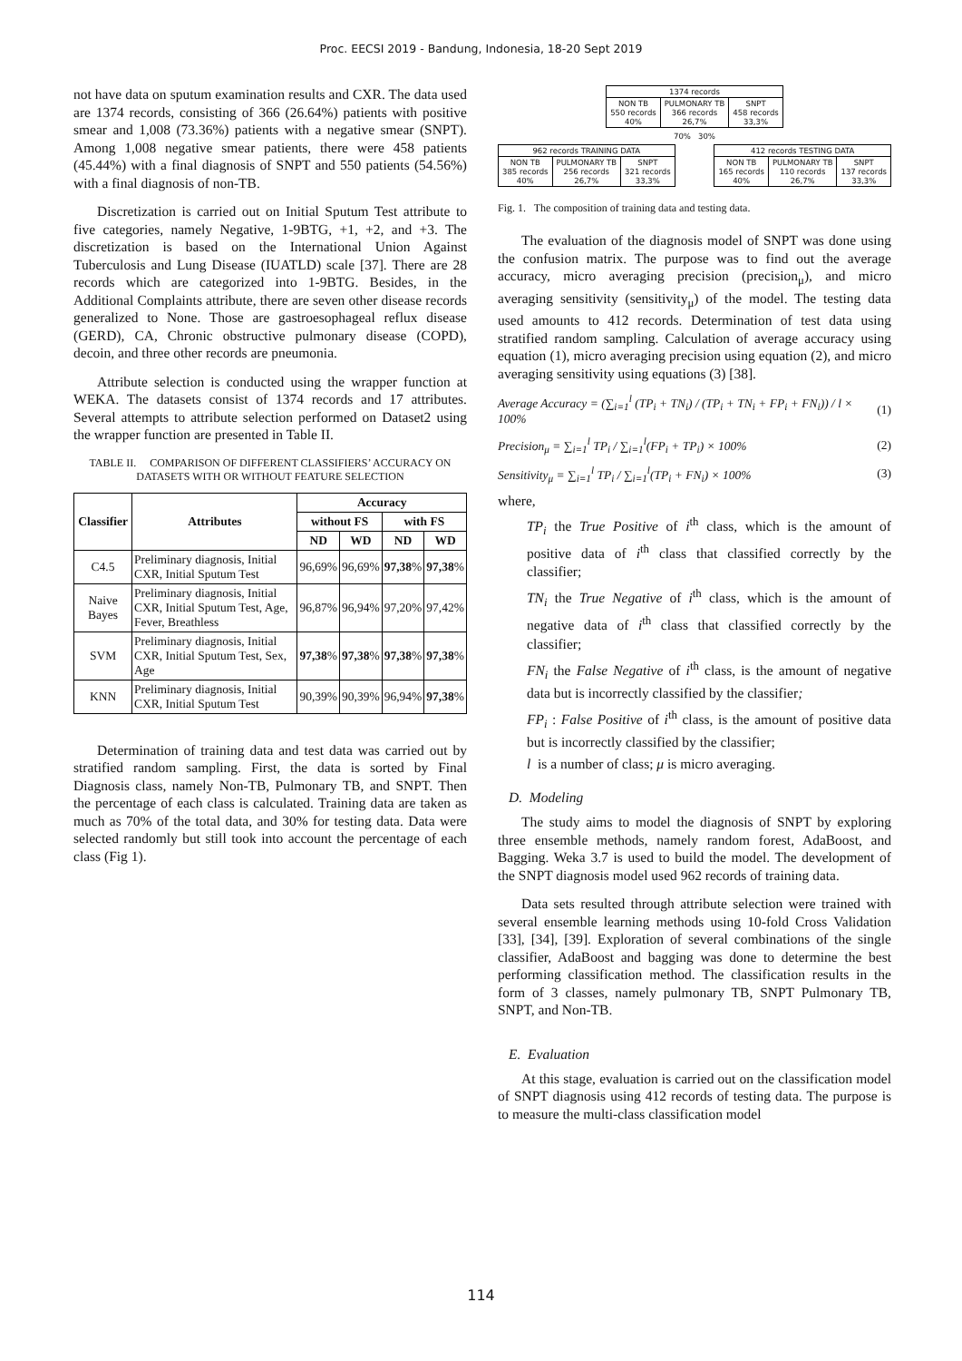Proc. EECSI 2019 - Bandung, Indonesia, 18-20 Sept 2019
not have data on sputum examination results and CXR. The data used are 1374 records, consisting of 366 (26.64%) patients with positive smear and 1,008 (73.36%) patients with a negative smear (SNPT). Among 1,008 negative smear patients, there were 458 patients (45.44%) with a final diagnosis of SNPT and 550 patients (54.56%) with a final diagnosis of non-TB.
Discretization is carried out on Initial Sputum Test attribute to five categories, namely Negative, 1-9BTG, +1, +2, and +3. The discretization is based on the International Union Against Tuberculosis and Lung Disease (IUATLD) scale [37]. There are 28 records which are categorized into 1-9BTG. Besides, in the Additional Complaints attribute, there are seven other disease records generalized to None. Those are gastroesophageal reflux disease (GERD), CA, Chronic obstructive pulmonary disease (COPD), decoin, and three other records are pneumonia.
Attribute selection is conducted using the wrapper function at WEKA. The datasets consist of 1374 records and 17 attributes. Several attempts to attribute selection performed on Dataset2 using the wrapper function are presented in Table II.
TABLE II. COMPARISON OF DIFFERENT CLASSIFIERS’ ACCURACY ON DATASETS WITH OR WITHOUT FEATURE SELECTION
| Classifier | Attributes | Accuracy | | | |
| --- | --- | --- | --- | --- | --- |
| | | without FS | | with FS | |
| | | ND | WD | ND | WD |
| C4.5 | Preliminary diagnosis, Initial CXR, Initial Sputum Test | 96,69% | 96,69% | 97,38 % | 97,38 % |
| Naive Bayes | Preliminary diagnosis, Initial CXR, Initial Sputum Test, Age, Fever, Breathless | 96,87% | 96,94% | 97,20% | 97,42% |
| SVM | Preliminary diagnosis, Initial CXR, Initial Sputum Test, Sex, Age | 97,38 % | 97,38 % | 97,38 % | 97,38 % |
| KNN | Preliminary diagnosis, Initial CXR, Initial Sputum Test | 90,39% | 90,39% | 96,94% | 97,38 % |
Determination of training data and test data was carried out by stratified random sampling. First, the data is sorted by Final Diagnosis class, namely Non-TB, Pulmonary TB, and SNPT. Then the percentage of each class is calculated. Training data are taken as much as 70% of the total data, and 30% for testing data. Data were selected randomly but still took into account the percentage of each class (Fig 1).
| 1374 records | | |
| NON TB 550 records 40% | PULMONARY TB 366 records 26,7% | SNPT 458 records 33,3% |
70% 30%
| 962 records TRAINING DATA | | |
| NON TB 385 records 40% | PULMONARY TB 256 records 26,7% | SNPT 321 records 33,3% |
| 412 records TESTING DATA | | |
| NON TB 165 records 40% | PULMONARY TB 110 records 26,7% | SNPT 137 records 33,3% |
Fig. 1. The composition of training data and testing data.
The evaluation of the diagnosis model of SNPT was done using the confusion matrix. The purpose was to find out the average accuracy, micro averaging precision (precision<sub>μ</sub>), and micro averaging sensitivity (sensitivity<sub>μ</sub>) of the model. The testing data used amounts to 412 records. Determination of test data using stratified random sampling. Calculation of average accuracy using equation (1), micro averaging precision using equation (2), and micro averaging sensitivity using equations (3) [38].
Average Accuracy = (∑<sub>i=1</sub><sup>l</sup> (TP<sub>i</sub> + TN<sub>i</sub>) / (TP<sub>i</sub> + TN<sub>i</sub> + FP<sub>i</sub> + FN<sub>i</sub>)) / l × 100% (1)
Precision<sub>μ</sub> = ∑<sub>i=1</sub><sup>l</sup> TP<sub>i</sub> / ∑<sub>i=1</sub><sup>l</sup>(FP<sub>i</sub> + TP<sub>i</sub>) × 100% (2)
Sensitivity<sub>μ</sub> = ∑<sub>i=1</sub><sup>l</sup> TP<sub>i</sub> / ∑<sub>i=1</sub><sup>l</sup>(TP<sub>i</sub> + FN<sub>i</sub>) × 100% (3)
where,
TP<sub>i</sub> the True Positive of i<sup>th</sup> class, which is the amount of positive data of i<sup>th</sup> class that classified correctly by the classifier;
TN<sub>i</sub> the True Negative of i<sup>th</sup> class, which is the amount of negative data of i<sup>th</sup> class that classified correctly by the classifier;
FN<sub>i</sub> the False Negative of i<sup>th</sup> class, is the amount of negative data but is incorrectly classified by the classifier;
FP<sub>i</sub> : False Positive of i<sup>th</sup> class, is the amount of positive data but is incorrectly classified by the classifier;
l is a number of class; μ is micro averaging.
D. Modeling
The study aims to model the diagnosis of SNPT by exploring three ensemble methods, namely random forest, AdaBoost, and Bagging. Weka 3.7 is used to build the model. The development of the SNPT diagnosis model used 962 records of training data.
Data sets resulted through attribute selection were trained with several ensemble learning methods using 10-fold Cross Validation [33], [34], [39]. Exploration of several combinations of the single classifier, AdaBoost and bagging was done to determine the best performing classification method. The classification results in the form of 3 classes, namely pulmonary TB, SNPT Pulmonary TB, SNPT, and Non-TB.
E. Evaluation
At this stage, evaluation is carried out on the classification model of SNPT diagnosis using 412 records of testing data. The purpose is to measure the multi-class classification model
114